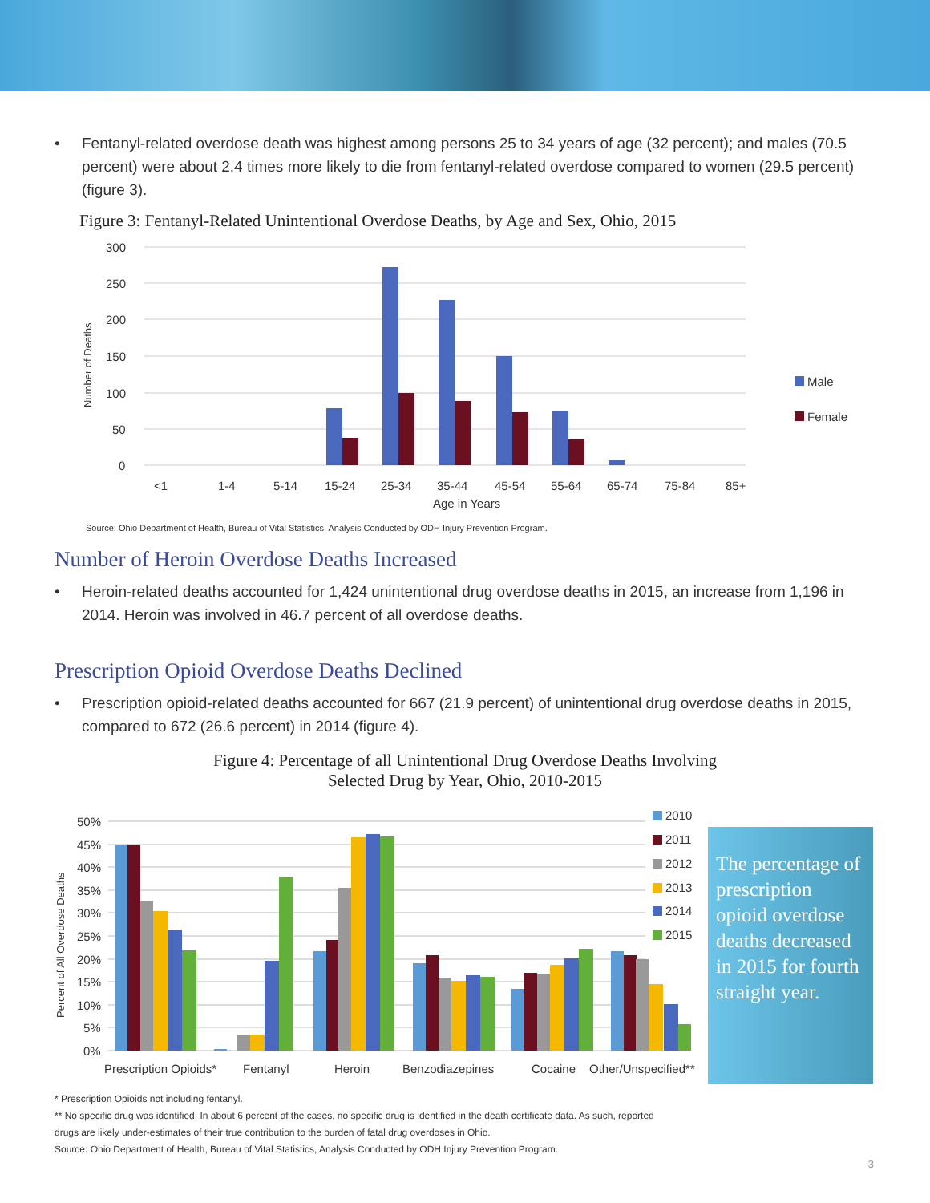• Fentanyl-related overdose death was highest among persons 25 to 34 years of age (32 percent); and males (70.5 percent) were about 2.4 times more likely to die from fentanyl-related overdose compared to women (29.5 percent) (figure 3).
Figure 3: Fentanyl-Related Unintentional Overdose Deaths, by Age and Sex, Ohio, 2015
300
250
200
150
100
50
0
Number of Deaths
<1
1-4
5-14
15-24
25-34
35-44
45-54
55-64
65-74
75-84
85+
Age in Years
Male
Female
Source: Ohio Department of Health, Bureau of Vital Statistics, Analysis Conducted by ODH Injury Prevention Program.
Number of Heroin Overdose Deaths Increased
• Heroin-related deaths accounted for 1,424 unintentional drug overdose deaths in 2015, an increase from 1,196 in 2014. Heroin was involved in 46.7 percent of all overdose deaths.
Prescription Opioid Overdose Deaths Declined
• Prescription opioid-related deaths accounted for 667 (21.9 percent) of unintentional drug overdose deaths in 2015, compared to 672 (26.6 percent) in 2014 (figure 4).
Figure 4: Percentage of all Unintentional Drug Overdose Deaths Involving
Selected Drug by Year, Ohio, 2010-2015
50%
45%
40%
35%
30%
25%
20%
15%
10%
5%
0%
Percent of All Overdose Deaths
Prescription Opioids*
Fentanyl
Heroin
Benzodiazepines
Cocaine
Other/Unspecified**
2010
2011
2012
2013
2014
2015
The percentage of prescription opioid overdose deaths decreased in 2015 for fourth straight year.
* Prescription Opioids not including fentanyl.
** No specific drug was identified. In about 6 percent of the cases, no specific drug is identified in the death certificate data. As such, reported
drugs are likely under-estimates of their true contribution to the burden of fatal drug overdoses in Ohio.
Source: Ohio Department of Health, Bureau of Vital Statistics, Analysis Conducted by ODH Injury Prevention Program.
3